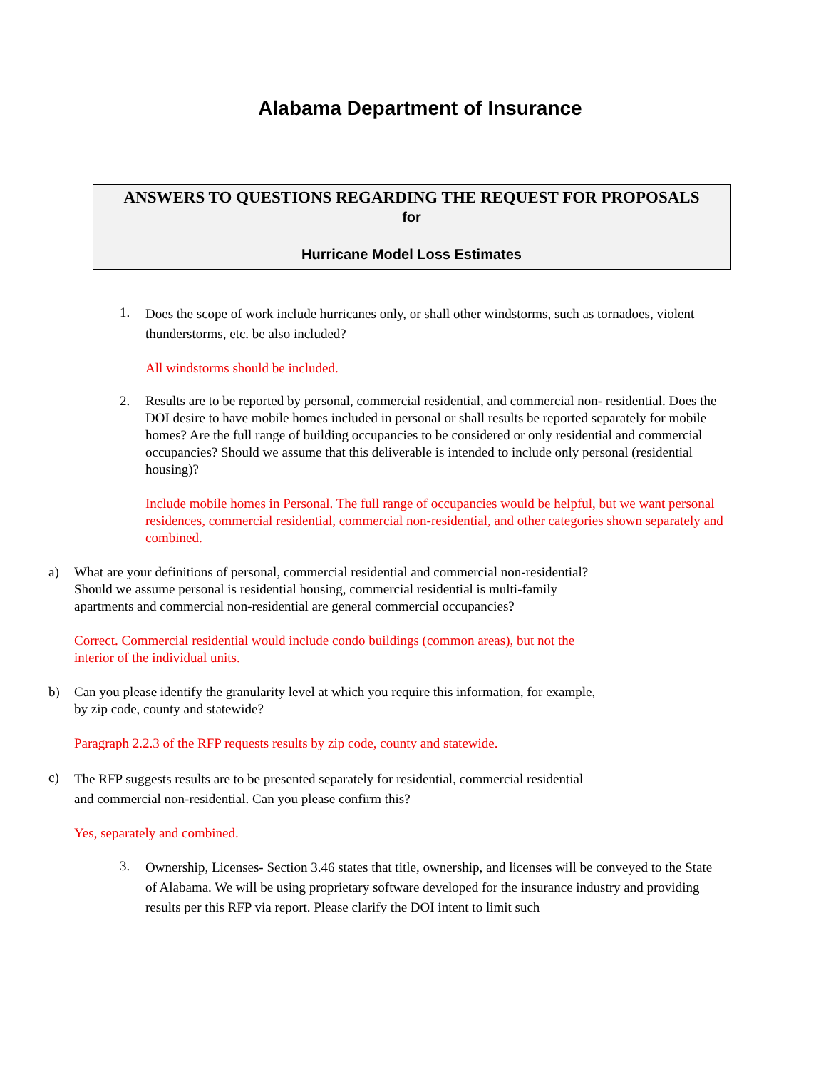Alabama Department of Insurance
ANSWERS TO QUESTIONS REGARDING THE REQUEST FOR PROPOSALS
for
Hurricane Model Loss Estimates
1.
Does the scope of work include hurricanes only, or shall other windstorms, such as tornadoes, violent thunderstorms, etc. be also included?
All windstorms should be included.
2. Results are to be reported by personal, commercial residential, and commercial non- residential. Does the DOI desire to have mobile homes included in personal or shall results be reported separately for mobile homes? Are the full range of building occupancies to be considered or only residential and commercial occupancies? Should we assume that this deliverable is intended to include only personal (residential housing)?
Include mobile homes in Personal. The full range of occupancies would be helpful, but we want personal residences, commercial residential, commercial non-residential, and other categories shown separately and combined.
a) What are your definitions of personal, commercial residential and commercial non-residential? Should we assume personal is residential housing, commercial residential is multi-family apartments and commercial non-residential are general commercial occupancies?
Correct. Commercial residential would include condo buildings (common areas), but not the interior of the individual units.
b) Can you please identify the granularity level at which you require this information, for example, by zip code, county and statewide?
Paragraph 2.2.3 of the RFP requests results by zip code, county and statewide.
c)
The RFP suggests results are to be presented separately for residential, commercial residential and commercial non-residential. Can you please confirm this?
Yes, separately and combined.
3.
Ownership, Licenses- Section 3.46 states that title, ownership, and licenses will be conveyed to the State of Alabama. We will be using proprietary software developed for the insurance industry and providing results per this RFP via report. Please clarify the DOI intent to limit such